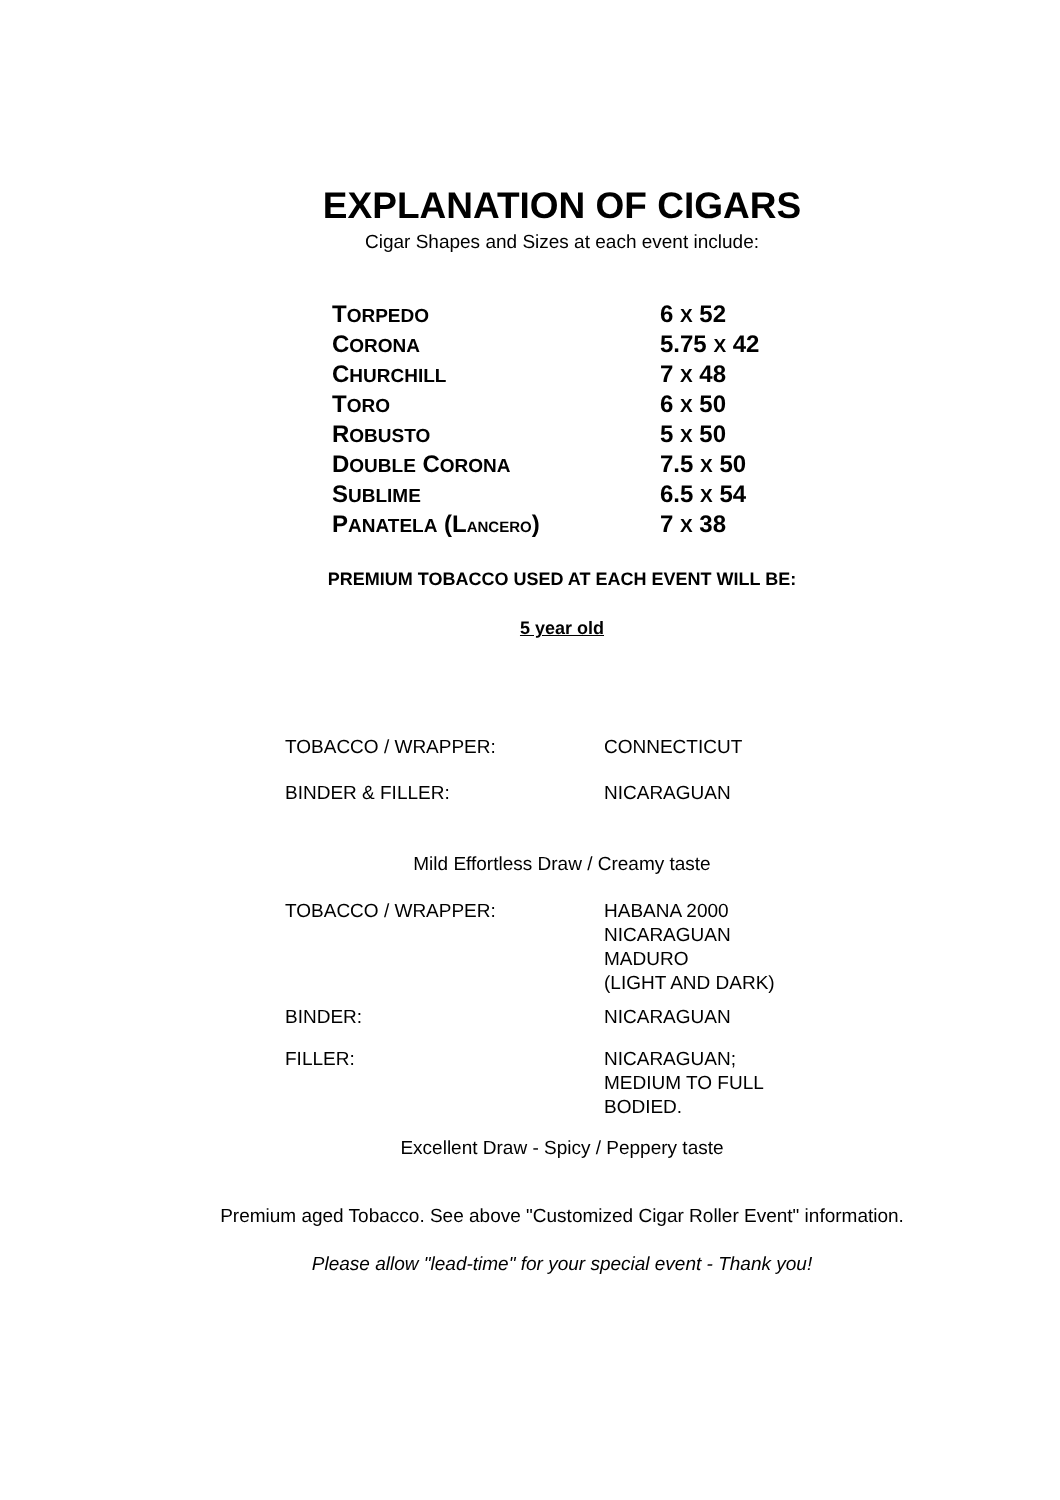EXPLANATION OF CIGARS
Cigar Shapes and Sizes at each event include:
| T ORPEDO | 6 X 52 |
| C ORONA | 5.75 X 42 |
| C HURCHILL | 7 X 48 |
| T ORO | 6 X 50 |
| R OBUSTO | 5 X 50 |
| D OUBLE C ORONA | 7.5 X 50 |
| S UBLIME | 6.5 X 54 |
| P ANATELA (L ANCERO ) | 7 X 38 |
PREMIUM TOBACCO USED AT EACH EVENT WILL BE:
5 year old
| TOBACCO / WRAPPER: | CONNECTICUT |
| BINDER & FILLER: | NICARAGUAN |
Mild Effortless Draw / Creamy taste
| TOBACCO / WRAPPER: | HABANA 2000 NICARAGUAN MADURO (LIGHT AND DARK) |
| BINDER: | NICARAGUAN |
| FILLER: | NICARAGUAN; MEDIUM TO FULL BODIED. |
Excellent Draw - Spicy / Peppery taste
Premium aged Tobacco. See above "Customized Cigar Roller Event" information.
Please allow "lead-time" for your special event - Thank you!